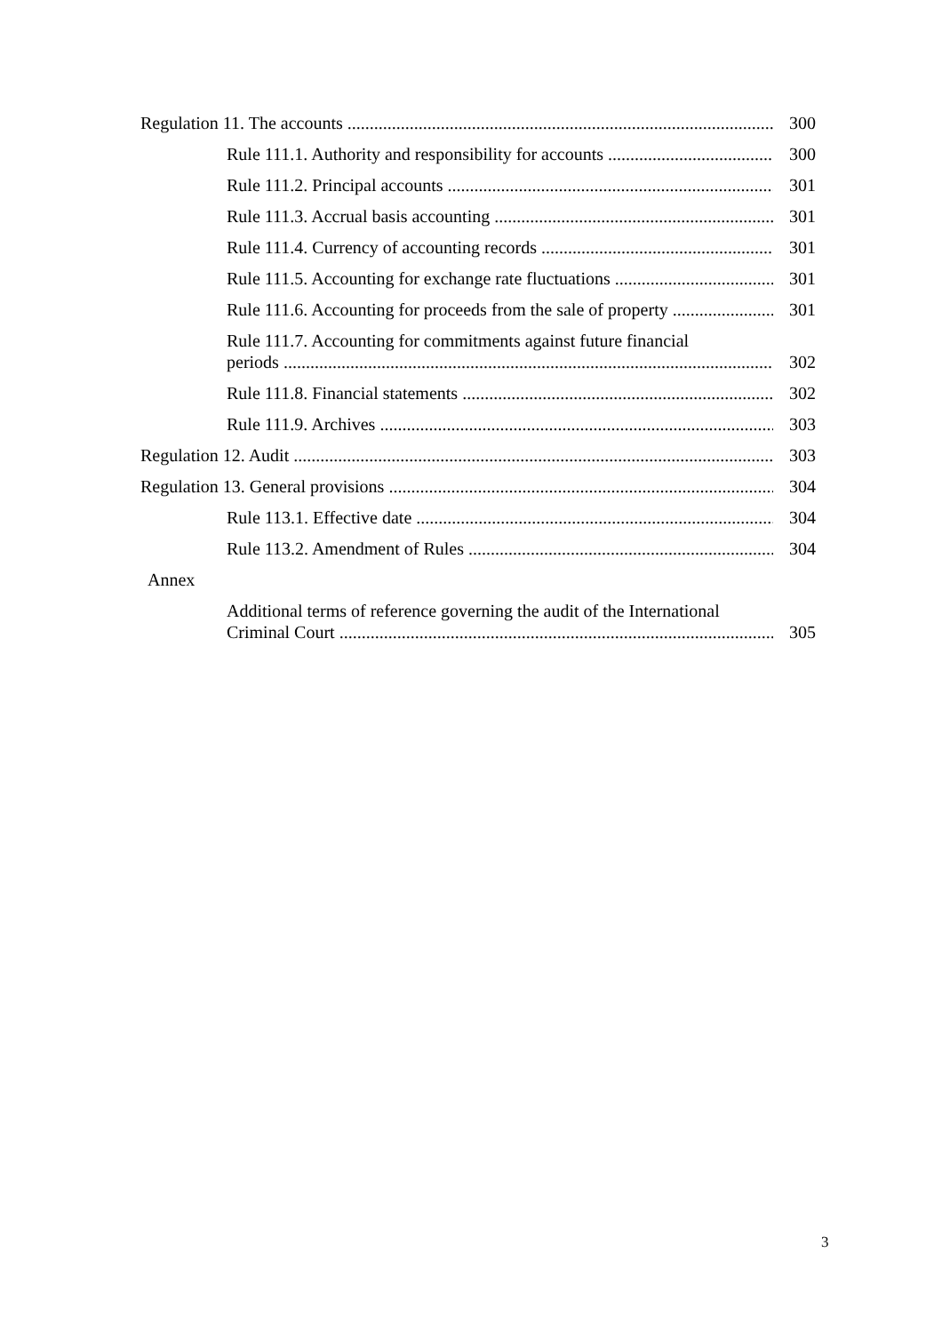Regulation 11. The accounts 300
Rule 111.1. Authority and responsibility for accounts 300
Rule 111.2. Principal accounts 301
Rule 111.3. Accrual basis accounting 301
Rule 111.4. Currency of accounting records 301
Rule 111.5. Accounting for exchange rate fluctuations 301
Rule 111.6. Accounting for proceeds from the sale of property 301
Rule 111.7. Accounting for commitments against future financial
periods 302
Rule 111.8. Financial statements 302
Rule 111.9. Archives 303
Regulation 12. Audit 303
Regulation 13. General provisions 304
Rule 113.1. Effective date 304
Rule 113.2. Amendment of Rules 304
Annex
Additional terms of reference governing the audit of the International
Criminal Court 305
3